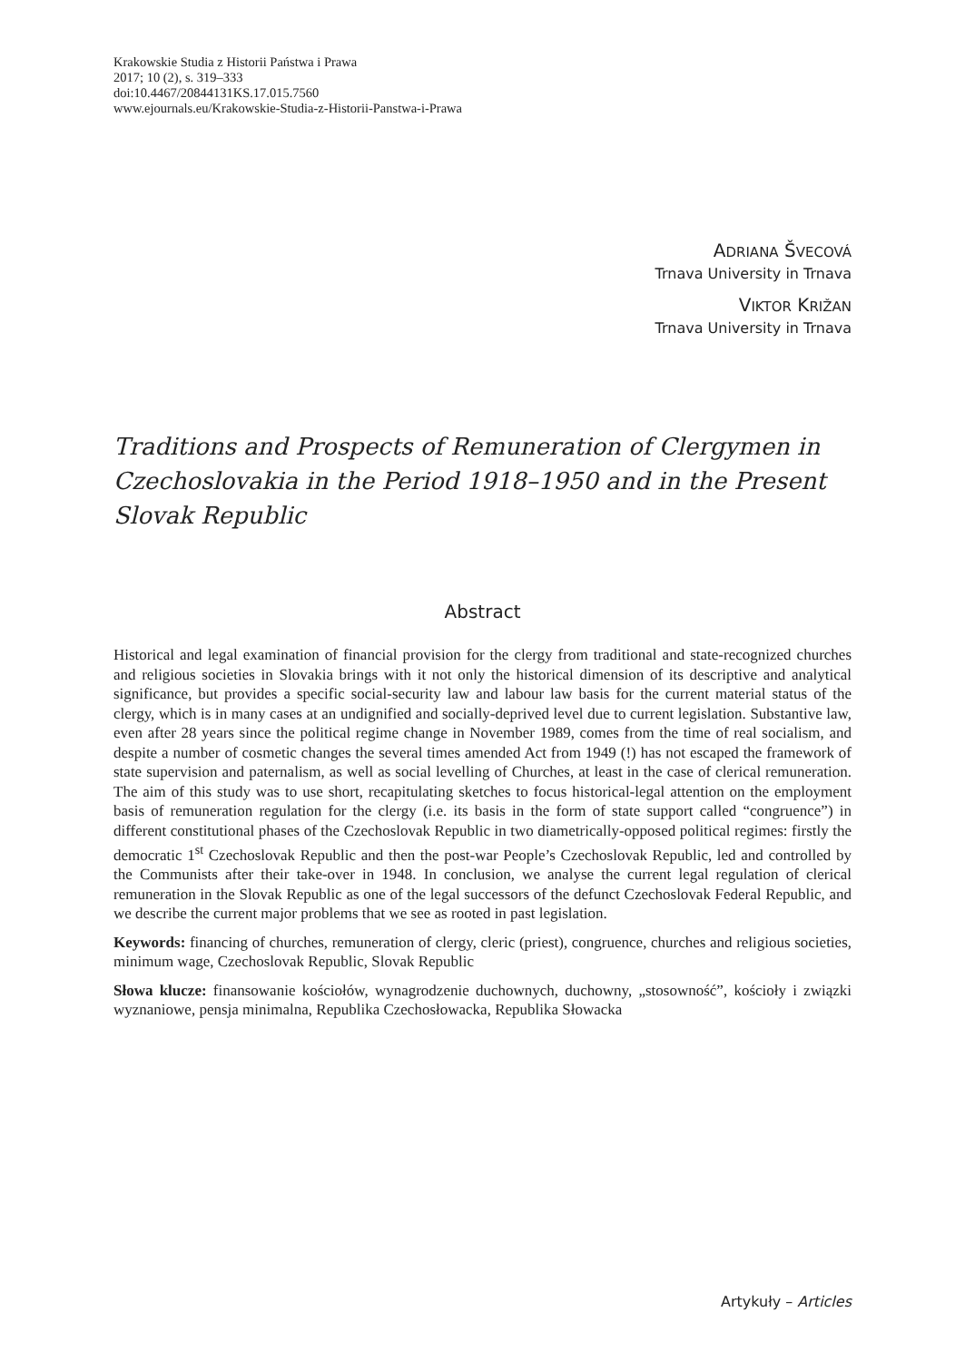Krakowskie Studia z Historii Państwa i Prawa
2017; 10 (2), s. 319–333
doi:10.4467/20844131KS.17.015.7560
www.ejournals.eu/Krakowskie-Studia-z-Historii-Panstwa-i-Prawa
ADRIANA ŠVECOVÁ
Trnava University in Trnava
VIKTOR KRIŽAN
Trnava University in Trnava
Traditions and Prospects of Remuneration of Clergymen in Czechoslovakia in the Period 1918–1950 and in the Present Slovak Republic
Abstract
Historical and legal examination of financial provision for the clergy from traditional and state-recognized churches and religious societies in Slovakia brings with it not only the historical dimension of its descriptive and analytical significance, but provides a specific social-security law and labour law basis for the current material status of the clergy, which is in many cases at an undignified and socially-deprived level due to current legislation. Substantive law, even after 28 years since the political regime change in November 1989, comes from the time of real socialism, and despite a number of cosmetic changes the several times amended Act from 1949 (!) has not escaped the framework of state supervision and paternalism, as well as social levelling of Churches, at least in the case of clerical remuneration. The aim of this study was to use short, recapitulating sketches to focus historical-legal attention on the employment basis of remuneration regulation for the clergy (i.e. its basis in the form of state support called “congruence”) in different constitutional phases of the Czechoslovak Republic in two diametrically-opposed political regimes: firstly the democratic 1<sup>st</sup> Czechoslovak Republic and then the post-war People’s Czechoslovak Republic, led and controlled by the Communists after their take-over in 1948. In conclusion, we analyse the current legal regulation of clerical remuneration in the Slovak Republic as one of the legal successors of the defunct Czechoslovak Federal Republic, and we describe the current major problems that we see as rooted in past legislation.
Keywords: financing of churches, remuneration of clergy, cleric (priest), congruence, churches and religious societies, minimum wage, Czechoslovak Republic, Slovak Republic
Słowa klucze: finansowanie kościołów, wynagrodzenie duchownych, duchowny, „stosowność”, kościoły i związki wyznaniowe, pensja minimalna, Republika Czechosłowacka, Republika Słowacka
Artykuły – Articles